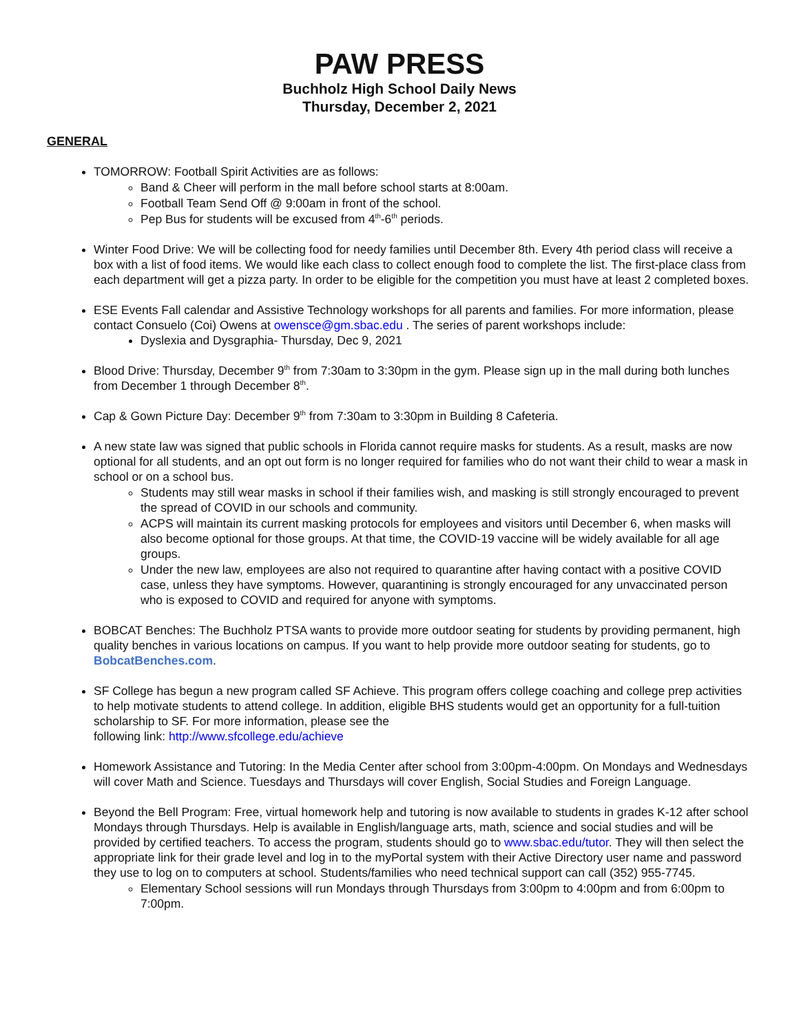PAW PRESS
Buchholz High School Daily News
Thursday, December 2, 2021
GENERAL
TOMORROW: Football Spirit Activities are as follows:
Band & Cheer will perform in the mall before school starts at 8:00am.
Football Team Send Off @ 9:00am in front of the school.
Pep Bus for students will be excused from 4<sup>th</sup>-6<sup>th</sup> periods.
Winter Food Drive: We will be collecting food for needy families until December 8th. Every 4th period class will receive a box with a list of food items. We would like each class to collect enough food to complete the list. The first-place class from each department will get a pizza party. In order to be eligible for the competition you must have at least 2 completed boxes.
ESE Events Fall calendar and Assistive Technology workshops for all parents and families. For more information, please contact Consuelo (Coi) Owens at owensce@gm.sbac.edu . The series of parent workshops include:
Dyslexia and Dysgraphia- Thursday, Dec 9, 2021
Blood Drive: Thursday, December 9<sup>th</sup> from 7:30am to 3:30pm in the gym. Please sign up in the mall during both lunches from December 1 through December 8<sup>th</sup>.
Cap & Gown Picture Day: December 9<sup>th</sup> from 7:30am to 3:30pm in Building 8 Cafeteria.
A new state law was signed that public schools in Florida cannot require masks for students. As a result, masks are now optional for all students, and an opt out form is no longer required for families who do not want their child to wear a mask in school or on a school bus.
Students may still wear masks in school if their families wish, and masking is still strongly encouraged to prevent the spread of COVID in our schools and community.
ACPS will maintain its current masking protocols for employees and visitors until December 6, when masks will also become optional for those groups. At that time, the COVID-19 vaccine will be widely available for all age groups.
Under the new law, employees are also not required to quarantine after having contact with a positive COVID case, unless they have symptoms. However, quarantining is strongly encouraged for any unvaccinated person who is exposed to COVID and required for anyone with symptoms.
BOBCAT Benches: The Buchholz PTSA wants to provide more outdoor seating for students by providing permanent, high quality benches in various locations on campus. If you want to help provide more outdoor seating for students, go to BobcatBenches.com.
SF College has begun a new program called SF Achieve. This program offers college coaching and college prep activities to help motivate students to attend college. In addition, eligible BHS students would get an opportunity for a full-tuition scholarship to SF. For more information, please see the
following link: http://www.sfcollege.edu/achieve
Homework Assistance and Tutoring: In the Media Center after school from 3:00pm-4:00pm. On Mondays and Wednesdays will cover Math and Science. Tuesdays and Thursdays will cover English, Social Studies and Foreign Language.
Beyond the Bell Program: Free, virtual homework help and tutoring is now available to students in grades K-12 after school Mondays through Thursdays. Help is available in English/language arts, math, science and social studies and will be provided by certified teachers. To access the program, students should go to www.sbac.edu/tutor. They will then select the appropriate link for their grade level and log in to the myPortal system with their Active Directory user name and password they use to log on to computers at school. Students/families who need technical support can call (352) 955-7745.
Elementary School sessions will run Mondays through Thursdays from 3:00pm to 4:00pm and from 6:00pm to 7:00pm.